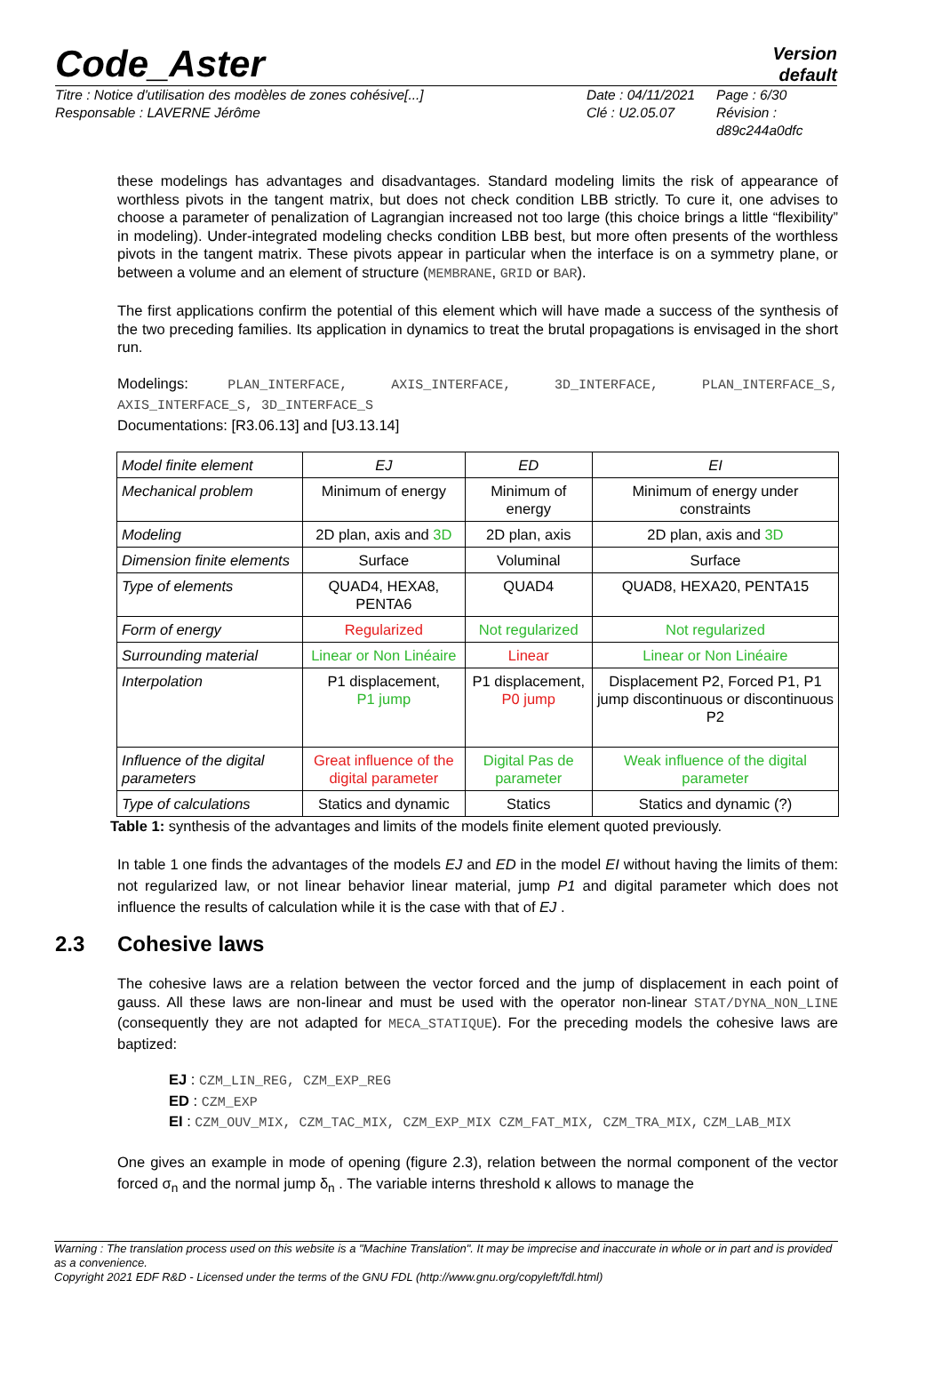Code_Aster
Version
default
Titre : Notice d'utilisation des modèles de zones cohésive[...]
Responsable : LAVERNE Jérôme
Date : 04/11/2021
Clé : U2.05.07
Page : 6/30
Révision :
d89c244a0dfc
these modelings has advantages and disadvantages. Standard modeling limits the risk of appearance of worthless pivots in the tangent matrix, but does not check condition LBB strictly. To cure it, one advises to choose a parameter of penalization of Lagrangian increased not too large (this choice brings a little “flexibility” in modeling). Under-integrated modeling checks condition LBB best, but more often presents of the worthless pivots in the tangent matrix. These pivots appear in particular when the interface is on a symmetry plane, or between a volume and an element of structure (MEMBRANE, GRID or BAR).
The first applications confirm the potential of this element which will have made a success of the synthesis of the two preceding families. Its application in dynamics to treat the brutal propagations is envisaged in the short run.
Modelings: PLAN_INTERFACE, AXIS_INTERFACE, 3D_INTERFACE, PLAN_INTERFACE_S, AXIS_INTERFACE_S, 3D_INTERFACE_S
Documentations: [R3.06.13] and [U3.13.14]
| Model finite element | EJ | ED | EI |
| Mechanical problem | Minimum of energy | Minimum of energy | Minimum of energy under constraints |
| Modeling | 2D plan, axis and 3D | 2D plan, axis | 2D plan, axis and 3D |
| Dimension finite elements | Surface | Voluminal | Surface |
| Type of elements | QUAD4, HEXA8, PENTA6 | QUAD4 | QUAD8, HEXA20, PENTA15 |
| Form of energy | Regularized | Not regularized | Not regularized |
| Surrounding material | Linear or Non Linéaire | Linear | Linear or Non Linéaire |
| Interpolation | P1 displacement, P1 jump | P1 displacement, P0 jump | Displacement P2, Forced P1, P1 jump discontinuous or discontinuous P2 |
| Influence of the digital parameters | Great influence of the digital parameter | Digital Pas de parameter | Weak influence of the digital parameter |
| Type of calculations | Statics and dynamic | Statics | Statics and dynamic (?) |
Table 1: synthesis of the advantages and limits of the models finite element quoted previously.
In table 1 one finds the advantages of the models EJ and ED in the model EI without having the limits of them: not regularized law, or not linear behavior linear material, jump P1 and digital parameter which does not influence the results of calculation while it is the case with that of EJ .
2.3 Cohesive laws
The cohesive laws are a relation between the vector forced and the jump of displacement in each point of gauss. All these laws are non-linear and must be used with the operator non-linear STAT/DYNA_NON_LINE (consequently they are not adapted for MECA_STATIQUE). For the preceding models the cohesive laws are baptized:
EJ : CZM_LIN_REG, CZM_EXP_REG
ED : CZM_EXP
EI : CZM_OUV_MIX, CZM_TAC_MIX, CZM_EXP_MIX CZM_FAT_MIX, CZM_TRA_MIX, CZM_LAB_MIX
One gives an example in mode of opening (figure 2.3), relation between the normal component of the vector forced σ<sub>n</sub> and the normal jump δ<sub>n</sub> . The variable interns threshold κ allows to manage the
Warning : The translation process used on this website is a "Machine Translation". It may be imprecise and inaccurate in whole or in part and is provided as a convenience.
Copyright 2021 EDF R&D - Licensed under the terms of the GNU FDL (http://www.gnu.org/copyleft/fdl.html)